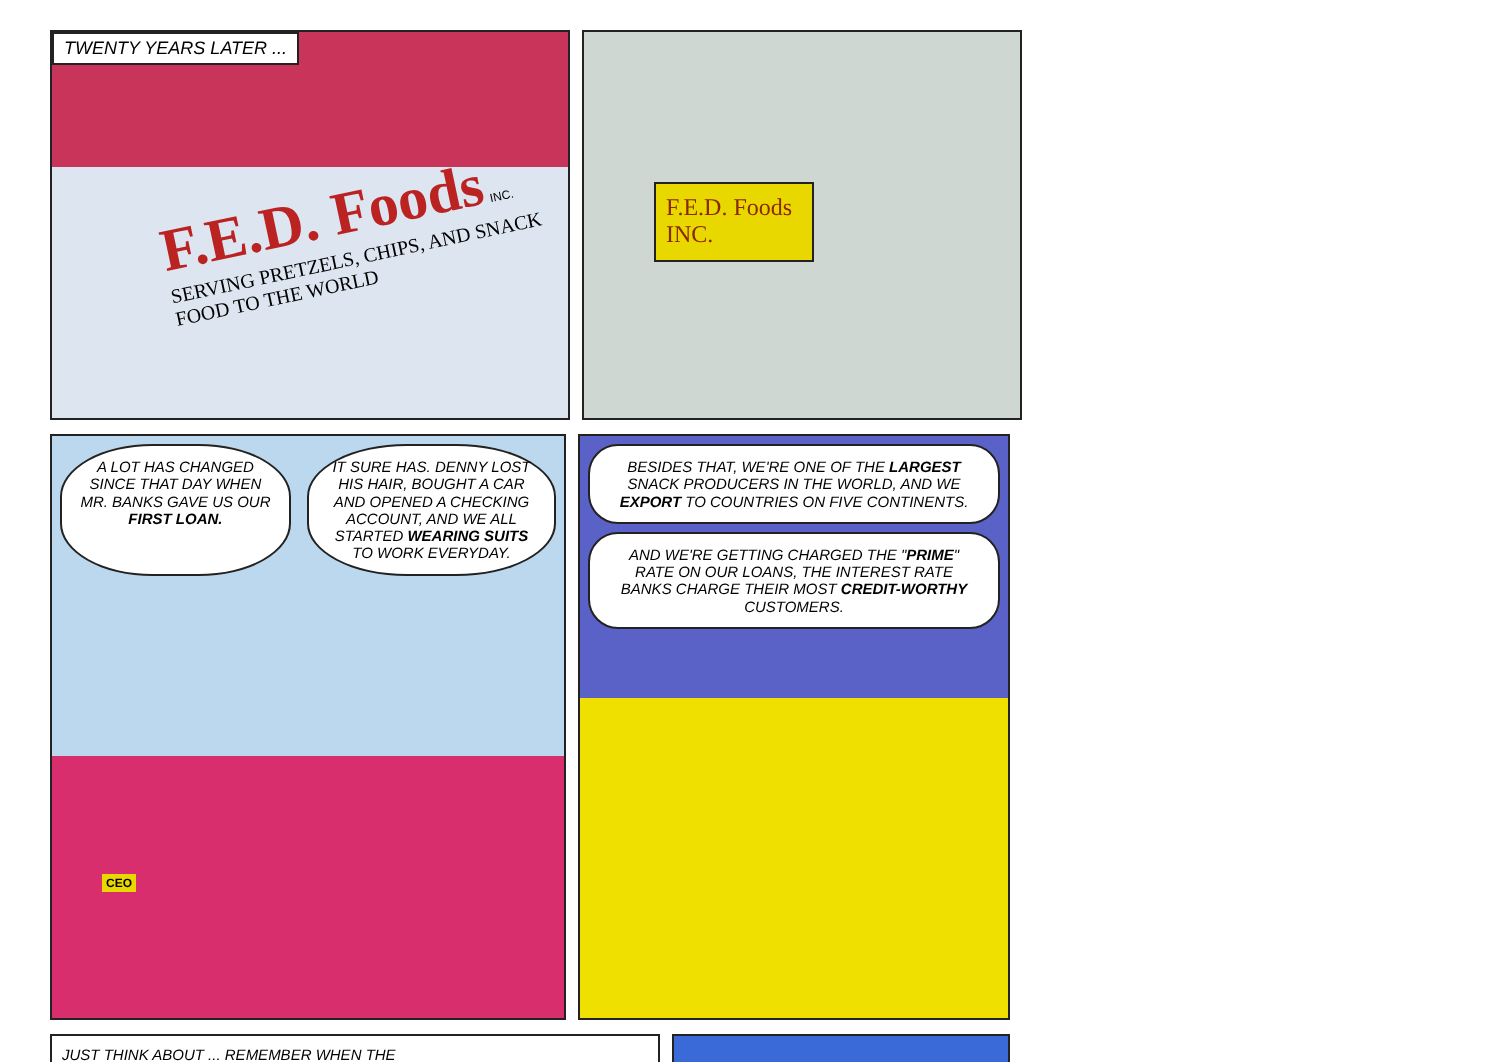TWENTY YEARS LATER ...
F.E.D. Foods INC.
SERVING PRETZELS, CHIPS, AND SNACK FOOD TO THE WORLD
F.E.D. Foods INC.
A LOT HAS CHANGED SINCE THAT DAY WHEN MR. BANKS GAVE US OUR FIRST LOAN.
IT SURE HAS. DENNY LOST HIS HAIR, BOUGHT A CAR AND OPENED A CHECKING ACCOUNT, AND WE ALL STARTED WEARING SUITS TO WORK EVERYDAY.
CEO
BESIDES THAT, WE'RE ONE OF THE LARGEST SNACK PRODUCERS IN THE WORLD, AND WE EXPORT TO COUNTRIES ON FIVE CONTINENTS.
AND WE'RE GETTING CHARGED THE "PRIME" RATE ON OUR LOANS, THE INTEREST RATE BANKS CHARGE THEIR MOST CREDIT-WORTHY CUSTOMERS.
JUST THINK ABOUT ... REMEMBER WHEN THE